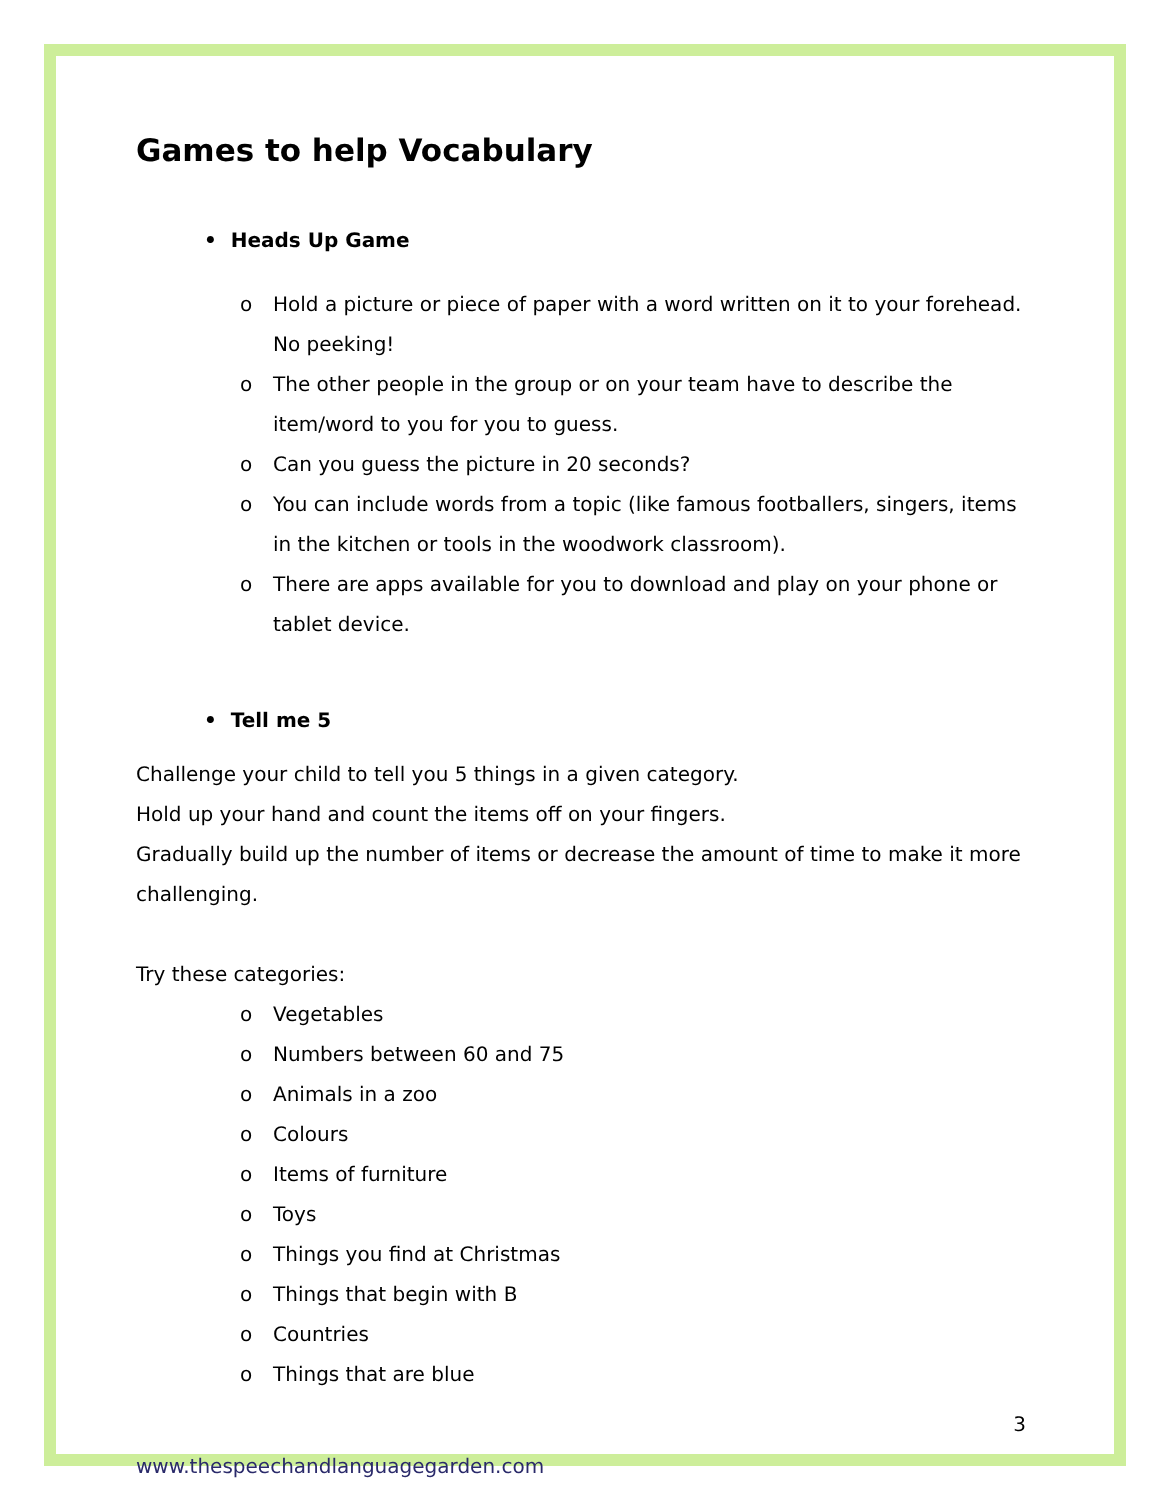Games to help Vocabulary
• Heads Up Game
o Hold a picture or piece of paper with a word written on it to your forehead. No peeking!
o The other people in the group or on your team have to describe the item/word to you for you to guess.
o Can you guess the picture in 20 seconds?
o You can include words from a topic (like famous footballers, singers, items in the kitchen or tools in the woodwork classroom).
o There are apps available for you to download and play on your phone or tablet device.
• Tell me 5
Challenge your child to tell you 5 things in a given category.
Hold up your hand and count the items off on your fingers.
Gradually build up the number of items or decrease the amount of time to make it more challenging.
Try these categories:
o Vegetables
o Numbers between 60 and 75
o Animals in a zoo
o Colours
o Items of furniture
o Toys
o Things you find at Christmas
o Things that begin with B
o Countries
o Things that are blue
3
www.thespeechandlanguagegarden.com